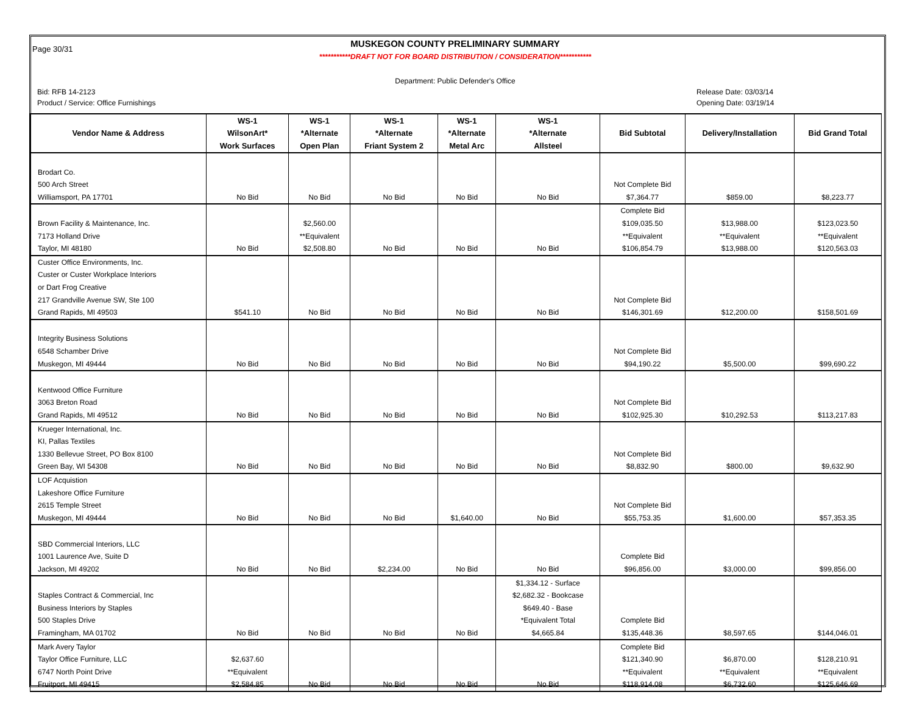Page 30/31
MUSKEGON COUNTY PRELIMINARY SUMMARY
***********DRAFT NOT FOR BOARD DISTRIBUTION / CONSIDERATION***********
Department: Public Defender's Office
Bid: RFB 14-2123 Release Date: 03/03/14
Product / Service: Office Furnishings Opening Date: 03/19/14
| Vendor Name & Address | WS-1 | WS-1 | WS-1 | WS-1 | WS-1 | Bid Subtotal | Delivery/Installation | Bid Grand Total |
| --- | --- | --- | --- | --- | --- | --- | --- | --- |
| | WilsonArt* | *Alternate | *Alternate | *Alternate | *Alternate | | | |
| | Work Surfaces | Open Plan | Friant System 2 | Metal Arc | Allsteel | | | |
| Brodart Co. | | | | | | | | |
| 500 Arch Street | | | | | | Not Complete Bid | | |
| Williamsport, PA 17701 | No Bid | No Bid | No Bid | No Bid | No Bid | $7,364.77 | $859.00 | $8,223.77 |
| | | | | | | Complete Bid | | |
| Brown Facility & Maintenance, Inc. | | $2,560.00 | | | | $109,035.50 | $13,988.00 | $123,023.50 |
| 7173 Holland Drive | | **Equivalent | | | | **Equivalent | **Equivalent | **Equivalent |
| Taylor, MI 48180 | No Bid | $2,508.80 | No Bid | No Bid | No Bid | $106,854.79 | $13,988.00 | $120,563.03 |
| Custer Office Environments, Inc. | | | | | | | | |
| Custer or Custer Workplace Interiors | | | | | | | | |
| or Dart Frog Creative | | | | | | | | |
| 217 Grandville Avenue SW, Ste 100 | | | | | | Not Complete Bid | | |
| Grand Rapids, MI 49503 | $541.10 | No Bid | No Bid | No Bid | No Bid | $146,301.69 | $12,200.00 | $158,501.69 |
| Integrity Business Solutions | | | | | | | | |
| 6548 Schamber Drive | | | | | | Not Complete Bid | | |
| Muskegon, MI 49444 | No Bid | No Bid | No Bid | No Bid | No Bid | $94,190.22 | $5,500.00 | $99,690.22 |
| Kentwood Office Furniture | | | | | | | | |
| 3063 Breton Road | | | | | | Not Complete Bid | | |
| Grand Rapids, MI 49512 | No Bid | No Bid | No Bid | No Bid | No Bid | $102,925.30 | $10,292.53 | $113,217.83 |
| Krueger International, Inc. | | | | | | | | |
| KI, Pallas Textiles | | | | | | | | |
| 1330 Bellevue Street, PO Box 8100 | | | | | | Not Complete Bid | | |
| Green Bay, WI 54308 | No Bid | No Bid | No Bid | No Bid | No Bid | $8,832.90 | $800.00 | $9,632.90 |
| LOF Acquistion | | | | | | | | |
| Lakeshore Office Furniture | | | | | | | | |
| 2615 Temple Street | | | | | | Not Complete Bid | | |
| Muskegon, MI 49444 | No Bid | No Bid | No Bid | $1,640.00 | No Bid | $55,753.35 | $1,600.00 | $57,353.35 |
| SBD Commercial Interiors, LLC | | | | | | | | |
| 1001 Laurence Ave, Suite D | | | | | | Complete Bid | | |
| Jackson, MI 49202 | No Bid | No Bid | $2,234.00 | No Bid | No Bid | $96,856.00 | $3,000.00 | $99,856.00 |
| | | | | | $1,334.12 - Surface | | | |
| Staples Contract & Commercial, Inc | | | | | $2,682.32 - Bookcase | | | |
| Business Interiors by Staples | | | | | $649.40 - Base | | | |
| 500 Staples Drive | | | | | *Equivalent Total | Complete Bid | | |
| Framingham, MA 01702 | No Bid | No Bid | No Bid | No Bid | $4,665.84 | $135,448.36 | $8,597.65 | $144,046.01 |
| Mark Avery Taylor | | | | | | Complete Bid | | |
| Taylor Office Furniture, LLC | $2,637.60 | | | | | $121,340.90 | $6,870.00 | $128,210.91 |
| 6747 North Point Drive | **Equivalent | | | | | **Equivalent | **Equivalent | **Equivalent |
| Fruitport, MI 49415 | $2,584.85 | No Bid | No Bid | No Bid | No Bid | $118,914.08 | $6,732.60 | $125,646.69 |